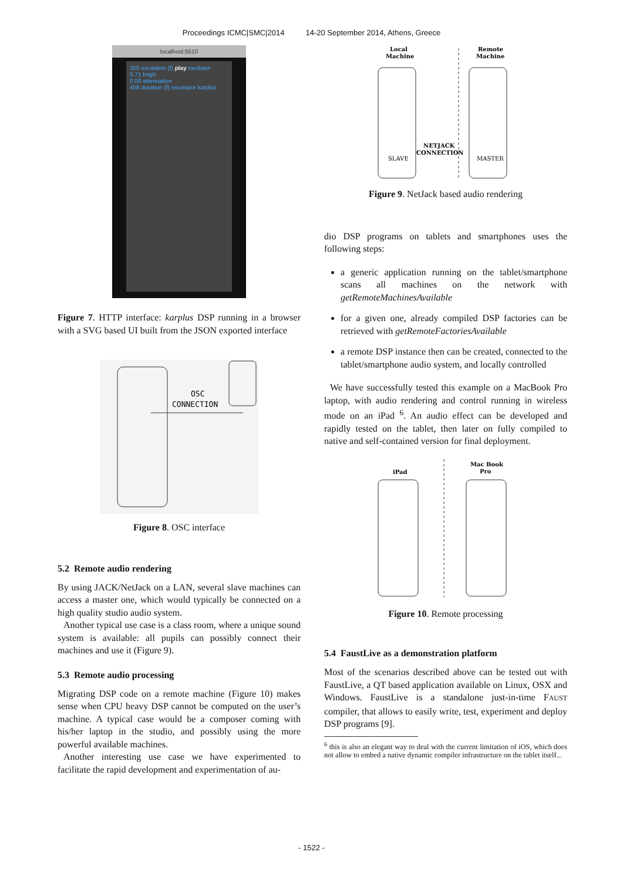Proceedings ICMC|SMC|2014 14-20 September 2014, Athens, Greece
localhost:5510
350 excitation (f) play excitator
0.71 brigh
0.00 attenuation
458 duration (f) resonator karplus
Figure 7. HTTP interface: karplus DSP running in a browser with a SVG based UI built from the JSON exported interface
OSC
CONNECTION
Figure 8. OSC interface
5.2 Remote audio rendering
By using JACK/NetJack on a LAN, several slave machines can access a master one, which would typically be connected on a high quality studio audio system.
Another typical use case is a class room, where a unique sound system is available: all pupils can possibly connect their machines and use it (Figure 9).
5.3 Remote audio processing
Migrating DSP code on a remote machine (Figure 10) makes sense when CPU heavy DSP cannot be computed on the user’s machine. A typical case would be a composer coming with his/her laptop in the studio, and possibly using the more powerful available machines.
Another interesting use case we have experimented to facilitate the rapid development and experimentation of au-
Local
Machine
Remote
Machine
SLAVE
MASTER
NETJACK
CONNECTION
Figure 9. NetJack based audio rendering
dio DSP programs on tablets and smartphones uses the following steps:
a generic application running on the tablet/smartphone scans all machines on the network with getRemoteMachinesAvailable
for a given one, already compiled DSP factories can be retrieved with getRemoteFactoriesAvailable
a remote DSP instance then can be created, connected to the tablet/smartphone audio system, and locally controlled
We have successfully tested this example on a MacBook Pro laptop, with audio rendering and control running in wireless mode on an iPad <sup>6</sup>. An audio effect can be developed and rapidly tested on the tablet, then later on fully compiled to native and self-contained version for final deployment.
iPad
Mac Book
Pro
Figure 10. Remote processing
5.4 FaustLive as a demonstration platform
Most of the scenarios described above can be tested out with FaustLive, a QT based application available on Linux, OSX and Windows. FaustLive is a standalone just-in-time FAUST compiler, that allows to easily write, test, experiment and deploy DSP programs [9].
<sup>6</sup> this is also an elegant way to deal with the current limitation of iOS, which does not allow to embed a native dynamic compiler infrastructure on the tablet itself...
- 1522 -